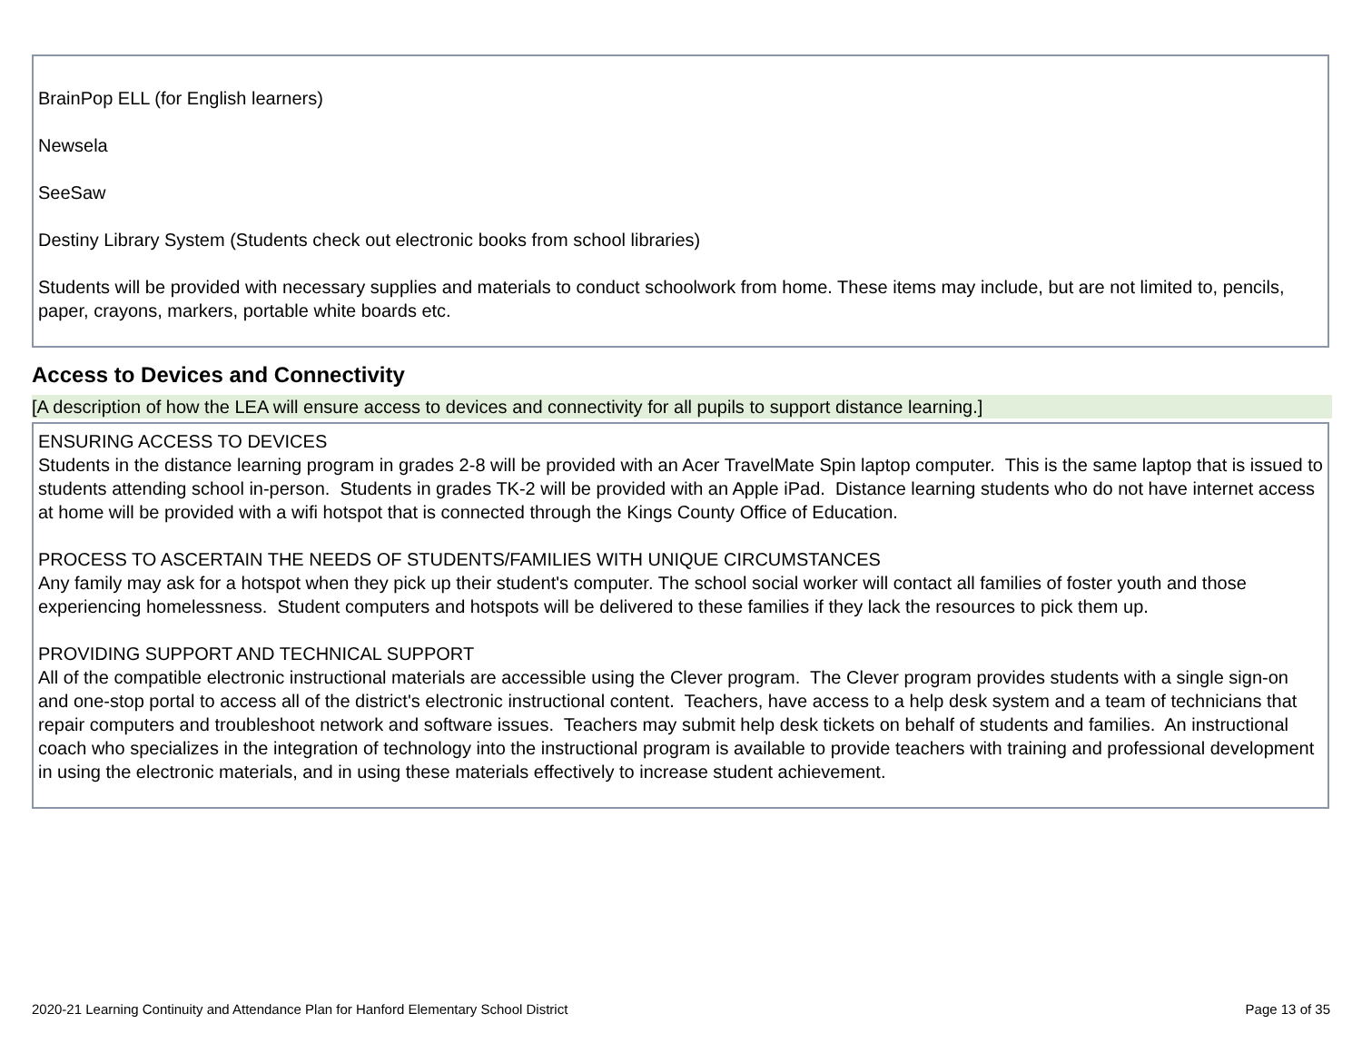BrainPop ELL (for English learners)
Newsela
SeeSaw
Destiny Library System (Students check out electronic books from school libraries)
Students will be provided with necessary supplies and materials to conduct schoolwork from home. These items may include, but are not limited to, pencils, paper, crayons, markers, portable white boards etc.
Access to Devices and Connectivity
[A description of how the LEA will ensure access to devices and connectivity for all pupils to support distance learning.]
ENSURING ACCESS TO DEVICES
Students in the distance learning program in grades 2-8 will be provided with an Acer TravelMate Spin laptop computer. This is the same laptop that is issued to students attending school in-person. Students in grades TK-2 will be provided with an Apple iPad. Distance learning students who do not have internet access at home will be provided with a wifi hotspot that is connected through the Kings County Office of Education.
PROCESS TO ASCERTAIN THE NEEDS OF STUDENTS/FAMILIES WITH UNIQUE CIRCUMSTANCES
Any family may ask for a hotspot when they pick up their student's computer. The school social worker will contact all families of foster youth and those experiencing homelessness. Student computers and hotspots will be delivered to these families if they lack the resources to pick them up.
PROVIDING SUPPORT AND TECHNICAL SUPPORT
All of the compatible electronic instructional materials are accessible using the Clever program. The Clever program provides students with a single sign-on and one-stop portal to access all of the district's electronic instructional content. Teachers, have access to a help desk system and a team of technicians that repair computers and troubleshoot network and software issues. Teachers may submit help desk tickets on behalf of students and families. An instructional coach who specializes in the integration of technology into the instructional program is available to provide teachers with training and professional development in using the electronic materials, and in using these materials effectively to increase student achievement.
2020-21 Learning Continuity and Attendance Plan for Hanford Elementary School District Page 13 of 35